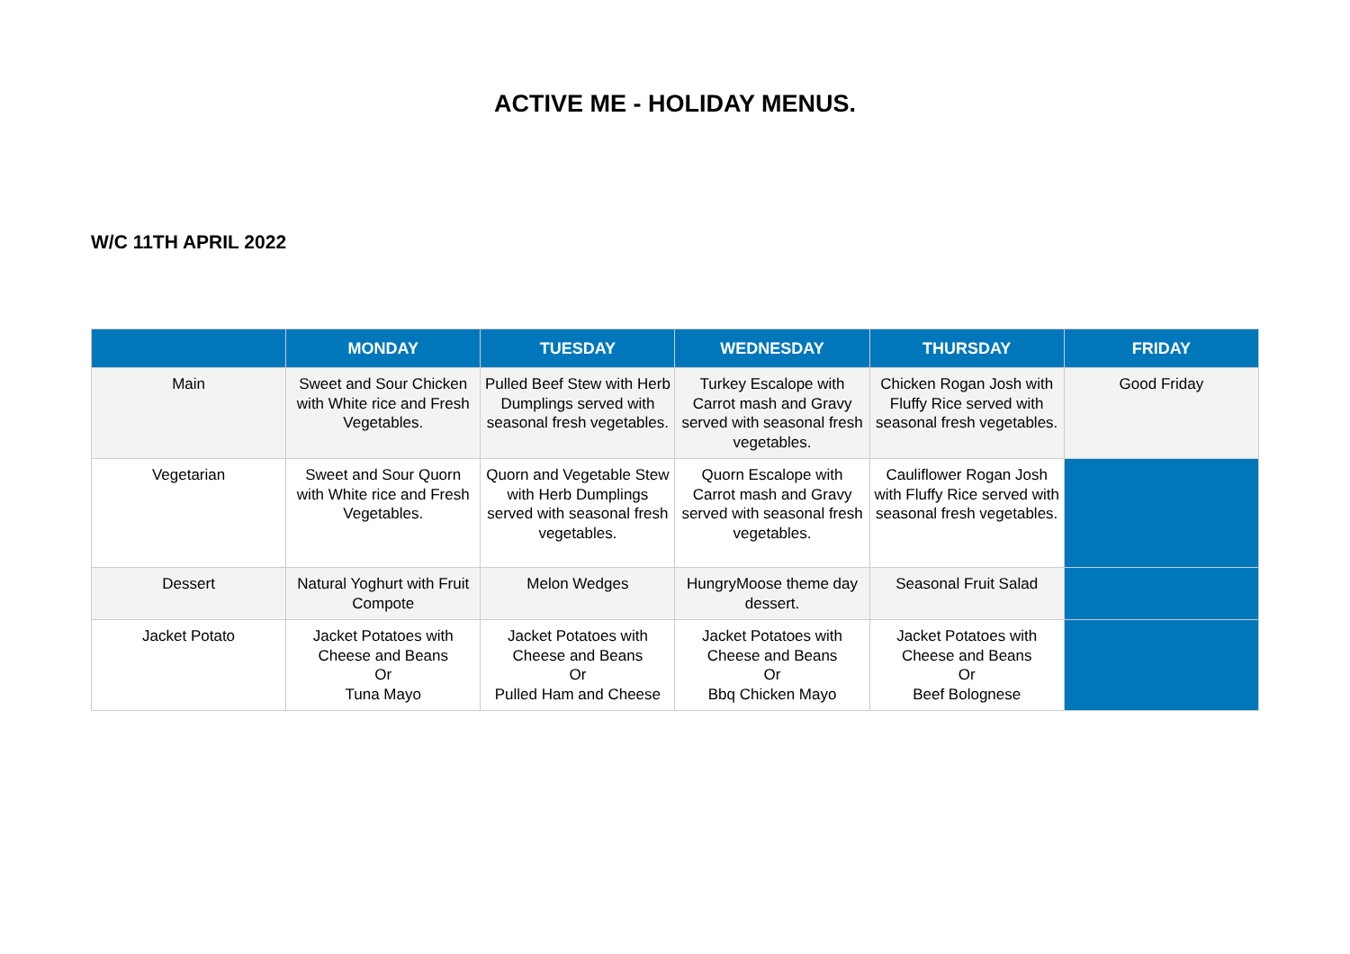ACTIVE ME - HOLIDAY MENUS.
W/C 11TH APRIL 2022
| | MONDAY | TUESDAY | WEDNESDAY | THURSDAY | FRIDAY |
| --- | --- | --- | --- | --- | --- |
| Main | Sweet and Sour Chicken with White rice and Fresh Vegetables. | Pulled Beef Stew with Herb Dumplings served with seasonal fresh vegetables. | Turkey Escalope with Carrot mash and Gravy served with seasonal fresh vegetables. | Chicken Rogan Josh with Fluffy Rice served with seasonal fresh vegetables. | Good Friday |
| Vegetarian | Sweet and Sour Quorn with White rice and Fresh Vegetables. | Quorn and Vegetable Stew with Herb Dumplings served with seasonal fresh vegetables. | Quorn Escalope with Carrot mash and Gravy served with seasonal fresh vegetables. | Cauliflower Rogan Josh with Fluffy Rice served with seasonal fresh vegetables. | |
| Dessert | Natural Yoghurt with Fruit Compote | Melon Wedges | HungryMoose theme day dessert. | Seasonal Fruit Salad | |
| Jacket Potato | Jacket Potatoes with Cheese and Beans Or Tuna Mayo | Jacket Potatoes with Cheese and Beans Or Pulled Ham and Cheese | Jacket Potatoes with Cheese and Beans Or Bbq Chicken Mayo | Jacket Potatoes with Cheese and Beans Or Beef Bolognese | |